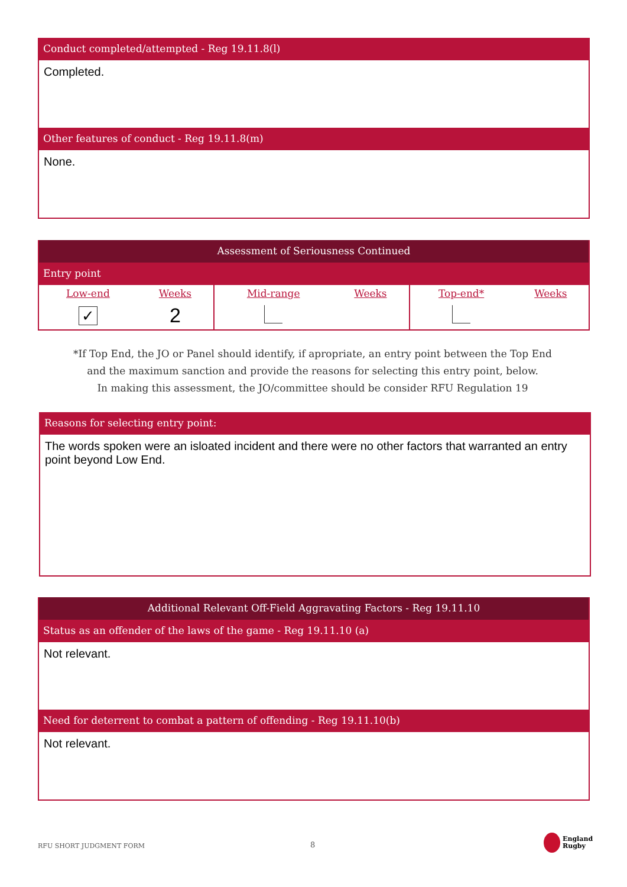Conduct completed/attempted - Reg 19.11.8(l)
Completed.
Other features of conduct - Reg 19.11.8(m)
None.
Assessment of Seriousness Continued
Entry point
| Low-end | Weeks | Mid-range | Weeks | Top-end* | Weeks |
| ✓ | 2 | | | | |
*If Top End, the JO or Panel should identify, if apropriate, an entry point between the Top End
and the maximum sanction and provide the reasons for selecting this entry point, below.
In making this assessment, the JO/committee should be consider RFU Regulation 19
Reasons for selecting entry point:
The words spoken were an isloated incident and there were no other factors that warranted an entry point beyond Low End.
Additional Relevant Off-Field Aggravating Factors - Reg 19.11.10
Status as an offender of the laws of the game - Reg 19.11.10 (a)
Not relevant.
Need for deterrent to combat a pattern of offending - Reg 19.11.10(b)
Not relevant.
RFU SHORT JUDGMENT FORM 8
England
Rugby